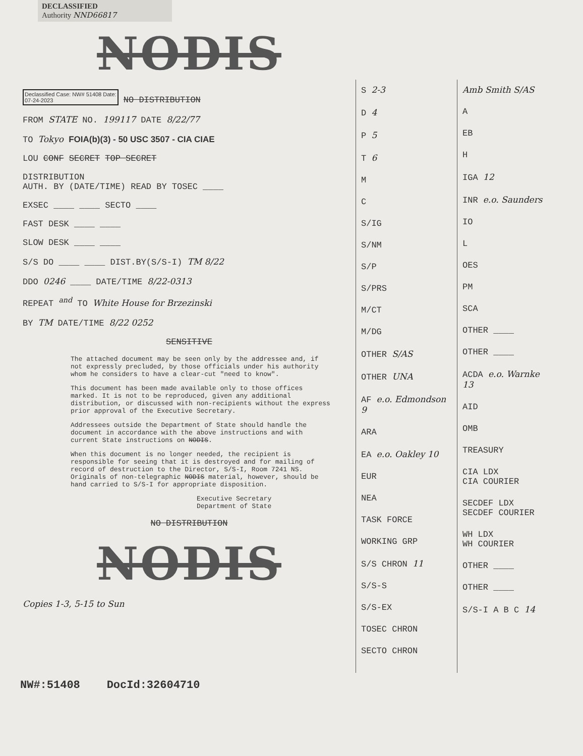DECLASSIFIED
Authority NND66817
NODIS
Declassified Case: NW# 51408 Date:
07-24-2023 NO DISTRIBUTION
FROM STATE NO. 199117 DATE 8/22/77
TO Tokyo FOIA(b)(3) - 50 USC 3507 - CIA CIAE
LOU CONF SECRET TOP SECRET
DISTRIBUTION
AUTH. BY (DATE/TIME) READ BY TOSEC ____
EXSEC ____ ____ SECTO ____
FAST DESK ____ ____
SLOW DESK ____ ____
S/S DO ____ ____ DIST.BY(S/S-I) TM 8/22
DDO 0246 ____ DATE/TIME 8/22-0313
REPEAT <sup>and</sup> TO White House for Brzezinski
BY TM DATE/TIME 8/22 0252
SENSITIVE
The attached document may be seen only by the addressee and, if not expressly precluded, by those officials under his authority whom he considers to have a clear-cut "need to know".
This document has been made available only to those offices marked. It is not to be reproduced, given any additional distribution, or discussed with non-recipients without the express prior approval of the Executive Secretary.
Addressees outside the Department of State should handle the document in accordance with the above instructions and with current State instructions on NODIS.
When this document is no longer needed, the recipient is responsible for seeing that it is destroyed and for mailing of record of destruction to the Director, S/S-I, Room 7241 NS. Originals of non-telegraphic NODIS material, however, should be hand carried to S/S-I for appropriate disposition.
Executive Secretary
Department of State
NO DISTRIBUTION
NODIS
Copies 1-3, 5-15 to Sun
S 2-3
D 4
P 5
T 6
M
C
S/IG
S/NM
S/P
S/PRS
M/CT
M/DG
OTHER S/AS
OTHER UNA
AF e.o. Edmondson 9
ARA
EA e.o. Oakley 10
EUR
NEA
TASK FORCE
WORKING GRP
S/S CHRON 11
S/S-S
S/S-EX
TOSEC CHRON
SECTO CHRON
Amb Smith S/AS
A
EB
H
IGA 12
INR e.o. Saunders
IO
L
OES
PM
SCA
OTHER ____
OTHER ____
ACDA e.o. Warnke 13
AID
OMB
TREASURY
CIA LDX
CIA COURIER
SECDEF LDX
SECDEF COURIER
WH LDX
WH COURIER
OTHER ____
OTHER ____
S/S-I A B C 14
NW#:51408 DocId:32604710